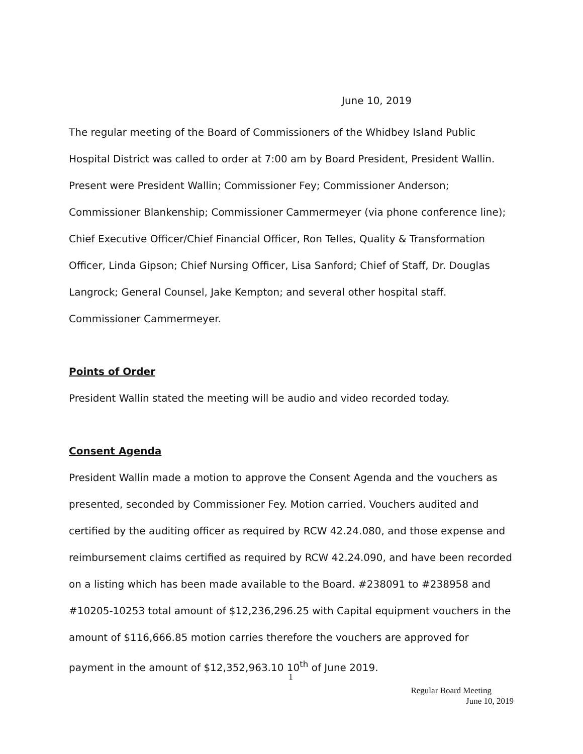June 10, 2019
The regular meeting of the Board of Commissioners of the Whidbey Island Public Hospital District was called to order at 7:00 am by Board President, President Wallin. Present were President Wallin; Commissioner Fey; Commissioner Anderson; Commissioner Blankenship; Commissioner Cammermeyer (via phone conference line); Chief Executive Officer/Chief Financial Officer, Ron Telles, Quality & Transformation Officer, Linda Gipson; Chief Nursing Officer, Lisa Sanford; Chief of Staff, Dr. Douglas Langrock; General Counsel, Jake Kempton; and several other hospital staff. Commissioner Cammermeyer.
Points of Order
President Wallin stated the meeting will be audio and video recorded today.
Consent Agenda
President Wallin made a motion to approve the Consent Agenda and the vouchers as presented, seconded by Commissioner Fey. Motion carried. Vouchers audited and certified by the auditing officer as required by RCW 42.24.080, and those expense and reimbursement claims certified as required by RCW 42.24.090, and have been recorded on a listing which has been made available to the Board. #238091 to #238958 and #10205-10253 total amount of $12,236,296.25 with Capital equipment vouchers in the amount of $116,666.85 motion carries therefore the vouchers are approved for payment in the amount of $12,352,963.10 10<sup>th</sup> of June 2019.
1
Regular Board Meeting
June 10, 2019